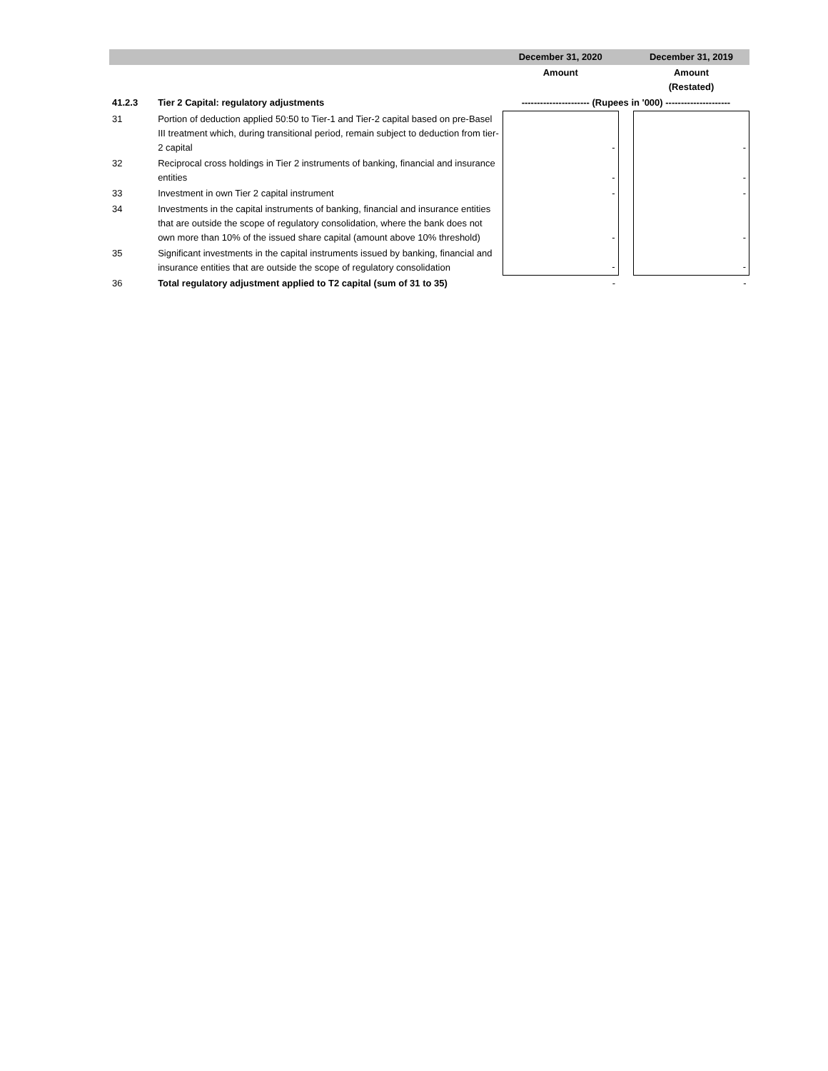| | | December 31, 2020 | | December 31, 2019 |
| --- | --- | --- | --- | --- |
| | | Amount | | Amount (Restated) |
| 41.2.3 | Tier 2 Capital: regulatory adjustments | ---------------------- (Rupees in '000) --------------------- | | |
| 31 | Portion of deduction applied 50:50 to Tier-1 and Tier-2 capital based on pre-Basel III treatment which, during transitional period, remain subject to deduction from tier-2 capital | - | | - |
| 32 | Reciprocal cross holdings in Tier 2 instruments of banking, financial and insurance entities | - | | - |
| 33 | Investment in own Tier 2 capital instrument | - | | - |
| 34 | Investments in the capital instruments of banking, financial and insurance entities that are outside the scope of regulatory consolidation, where the bank does not own more than 10% of the issued share capital (amount above 10% threshold) | - | | - |
| 35 | Significant investments in the capital instruments issued by banking, financial and insurance entities that are outside the scope of regulatory consolidation | - | | - |
| 36 | Total regulatory adjustment applied to T2 capital (sum of 31 to 35) | - | | - |